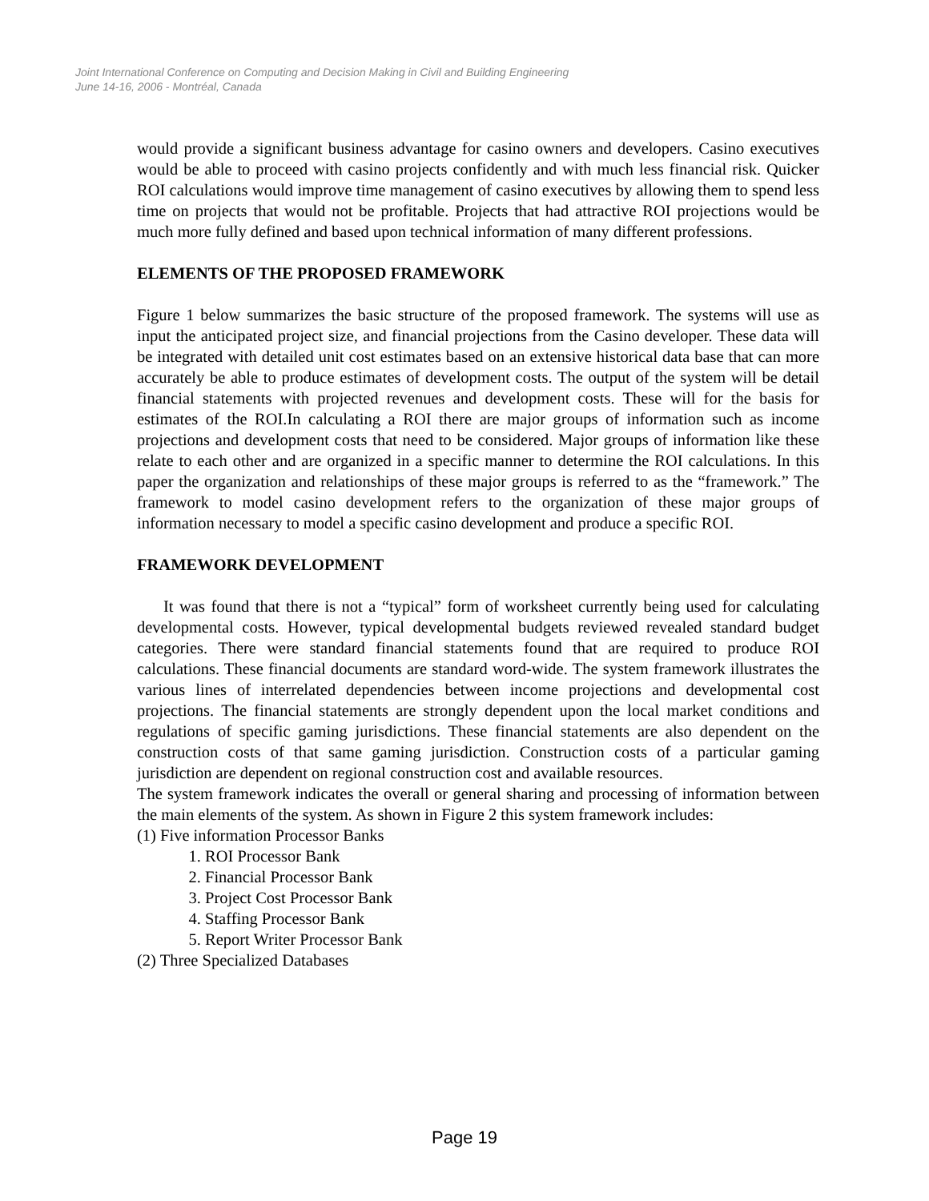Joint International Conference on Computing and Decision Making in Civil and Building Engineering
June 14-16, 2006 - Montréal, Canada
would provide a significant business advantage for casino owners and developers. Casino executives would be able to proceed with casino projects confidently and with much less financial risk. Quicker ROI calculations would improve time management of casino executives by allowing them to spend less time on projects that would not be profitable. Projects that had attractive ROI projections would be much more fully defined and based upon technical information of many different professions.
ELEMENTS OF THE PROPOSED FRAMEWORK
Figure 1 below summarizes the basic structure of the proposed framework. The systems will use as input the anticipated project size, and financial projections from the Casino developer. These data will be integrated with detailed unit cost estimates based on an extensive historical data base that can more accurately be able to produce estimates of development costs. The output of the system will be detail financial statements with projected revenues and development costs. These will for the basis for estimates of the ROI.In calculating a ROI there are major groups of information such as income projections and development costs that need to be considered. Major groups of information like these relate to each other and are organized in a specific manner to determine the ROI calculations. In this paper the organization and relationships of these major groups is referred to as the “framework.” The framework to model casino development refers to the organization of these major groups of information necessary to model a specific casino development and produce a specific ROI.
FRAMEWORK DEVELOPMENT
It was found that there is not a “typical” form of worksheet currently being used for calculating developmental costs. However, typical developmental budgets reviewed revealed standard budget categories. There were standard financial statements found that are required to produce ROI calculations. These financial documents are standard word-wide. The system framework illustrates the various lines of interrelated dependencies between income projections and developmental cost projections. The financial statements are strongly dependent upon the local market conditions and regulations of specific gaming jurisdictions. These financial statements are also dependent on the construction costs of that same gaming jurisdiction. Construction costs of a particular gaming jurisdiction are dependent on regional construction cost and available resources.
The system framework indicates the overall or general sharing and processing of information between the main elements of the system. As shown in Figure 2 this system framework includes:
(1) Five information Processor Banks
1. ROI Processor Bank
2. Financial Processor Bank
3. Project Cost Processor Bank
4. Staffing Processor Bank
5. Report Writer Processor Bank
(2) Three Specialized Databases
Page 19